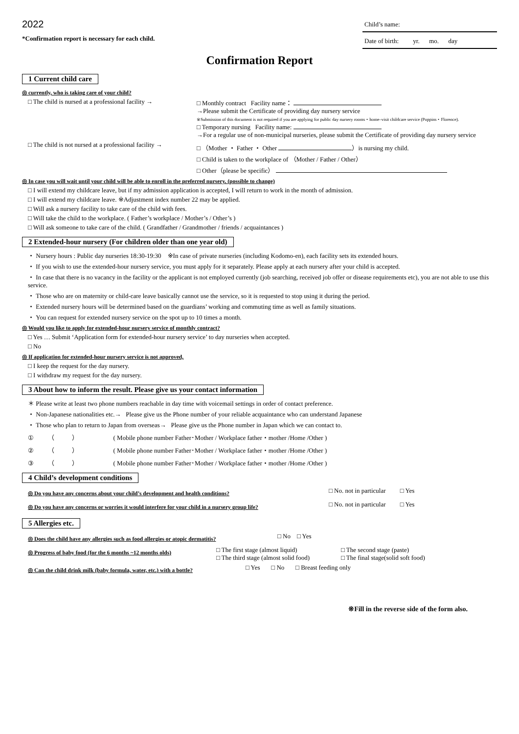2022
*Confirmation report is necessary for each child.
Child’s name:
Date of birth: yr. mo. day
Confirmation Report
1 Current child care
◎ currently, who is taking care of your child?
□ The child is nursed at a professional facility →
□ Monthly contract Facility name：
→Please submit the Certificate of providing day nursery service
※Submission of this document is not required if you are applying for public day nursery rooms・home–visit childcare service (Poppins・Florence).
□ Temporary nursing Facility name:
→For a regular use of non-municipal nurseries, please submit the Certificate of providing day nursery service
□ The child is not nursed at a professional facility →
□ （Mother ・ Father ・ Other ）is nursing my child.
□ Child is taken to the workplace of （Mother / Father / Other）
□ Other（please be specific）
◎ In case you will wait until your child will be able to enroll in the preferred nursery. (possible to change)
□ I will extend my childcare leave, but if my admission application is accepted, I will return to work in the month of admission.
□ I will extend my childcare leave. ※Adjustment index number 22 may be applied.
□ Will ask a nursery facility to take care of the child with fees.
□ Will take the child to the workplace. ( Father’s workplace / Mother’s / Other’s )
□ Will ask someone to take care of the child. ( Grandfather / Grandmother / friends / acquaintances )
2 Extended-hour nursery (For children older than one year old)
・ Nursery hours : Public day nurseries 18:30-19:30 ※In case of private nurseries (including Kodomo-en), each facility sets its extended hours.
・ If you wish to use the extended-hour nursery service, you must apply for it separately. Please apply at each nursery after your child is accepted.
・ In case that there is no vacancy in the facility or the applicant is not employed currently (job searching, received job offer or disease requirements etc), you are not able to use this service.
・ Those who are on maternity or child-care leave basically cannot use the service, so it is requested to stop using it during the period.
・ Extended nursery hours will be determined based on the guardians’ working and commuting time as well as family situations.
・ You can request for extended nursery service on the spot up to 10 times a month.
◎ Would you like to apply for extended-hour nursery service of monthly contract?
□ Yes … Submit ‘Application form for extended-hour nursery service’ to day nurseries when accepted.
□ No
◎ If application for extended-hour nursery service is not approved,
□ I keep the request for the day nursery.
□ I withdraw my request for the day nursery.
3 About how to inform the result. Please give us your contact information
＊ Please write at least two phone numbers reachable in day time with voicemail settings in order of contact preference.
・ Non-Japanese nationalities etc.→ Please give us the Phone number of your reliable acquaintance who can understand Japanese
・ Those who plan to return to Japan from overseas→ Please give us the Phone number in Japan which we can contact to.
① （ ） ( Mobile phone number Father･Mother / Workplace father・mother /Home /Other )
② （ ） ( Mobile phone number Father･Mother / Workplace father・mother /Home /Other )
③ （ ） ( Mobile phone number Father･Mother / Workplace father・mother /Home /Other )
4 Child’s development conditions
◎ Do you have any concerns about your child’s development and health conditions?
□ No. not in particular □ Yes
◎ Do you have any concerns or worries it would interfere for your child in a nursery group life?
□ No. not in particular □ Yes
5 Allergies etc.
◎ Does the child have any allergies such as food allergies or atopic dermatitis?
□ No □ Yes
◎ Progress of baby food (for the 6 months ~12 months olds)
□ The first stage (almost liquid)
□ The third stage (almost solid food)
□ The second stage (paste)
□ The final stage(solid soft food)
◎ Can the child drink milk (baby formula, water, etc.) with a bottle?
□ Yes □ No □ Breast feeding only
※Fill in the reverse side of the form also.